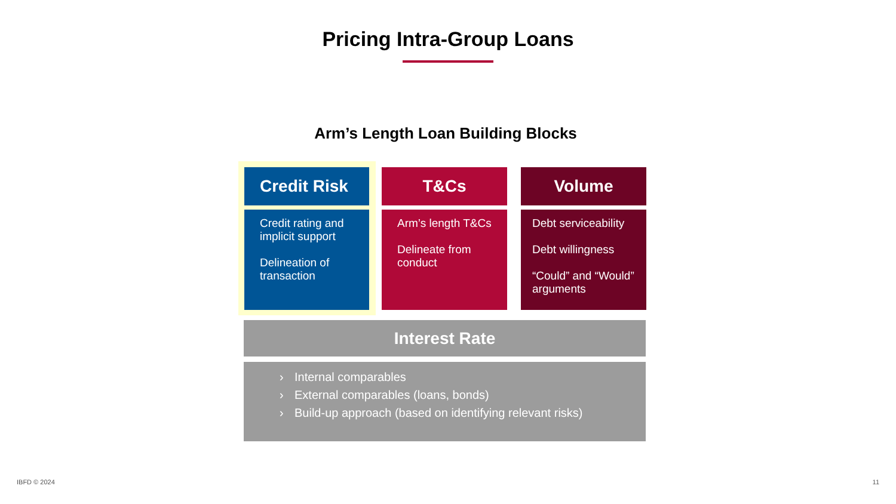Pricing Intra-Group Loans
Arm’s Length Loan Building Blocks
Credit Risk
Credit rating and implicit support
Delineation of transaction
T&Cs
Arm’s length T&Cs
Delineate from conduct
Volume
Debt serviceability
Debt willingness
“Could” and “Would” arguments
Interest Rate
› Internal comparables
› External comparables (loans, bonds)
› Build-up approach (based on identifying relevant risks)
IBFD © 2024 11